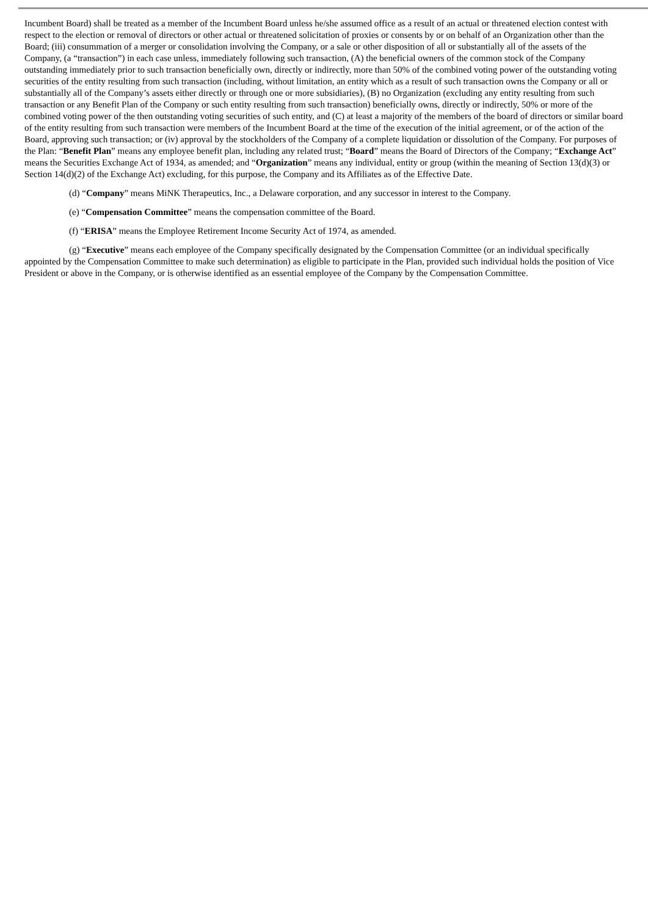Incumbent Board) shall be treated as a member of the Incumbent Board unless he/she assumed office as a result of an actual or threatened election contest with respect to the election or removal of directors or other actual or threatened solicitation of proxies or consents by or on behalf of an Organization other than the Board; (iii) consummation of a merger or consolidation involving the Company, or a sale or other disposition of all or substantially all of the assets of the Company, (a “transaction”) in each case unless, immediately following such transaction, (A) the beneficial owners of the common stock of the Company outstanding immediately prior to such transaction beneficially own, directly or indirectly, more than 50% of the combined voting power of the outstanding voting securities of the entity resulting from such transaction (including, without limitation, an entity which as a result of such transaction owns the Company or all or substantially all of the Company’s assets either directly or through one or more subsidiaries), (B) no Organization (excluding any entity resulting from such transaction or any Benefit Plan of the Company or such entity resulting from such transaction) beneficially owns, directly or indirectly, 50% or more of the combined voting power of the then outstanding voting securities of such entity, and (C) at least a majority of the members of the board of directors or similar board of the entity resulting from such transaction were members of the Incumbent Board at the time of the execution of the initial agreement, or of the action of the Board, approving such transaction; or (iv) approval by the stockholders of the Company of a complete liquidation or dissolution of the Company. For purposes of the Plan: “Benefit Plan” means any employee benefit plan, including any related trust; “Board” means the Board of Directors of the Company; “Exchange Act” means the Securities Exchange Act of 1934, as amended; and “Organization” means any individual, entity or group (within the meaning of Section 13(d)(3) or Section 14(d)(2) of the Exchange Act) excluding, for this purpose, the Company and its Affiliates as of the Effective Date.
(d) “Company” means MiNK Therapeutics, Inc., a Delaware corporation, and any successor in interest to the Company.
(e) “Compensation Committee” means the compensation committee of the Board.
(f) “ERISA” means the Employee Retirement Income Security Act of 1974, as amended.
(g) “Executive” means each employee of the Company specifically designated by the Compensation Committee (or an individual specifically appointed by the Compensation Committee to make such determination) as eligible to participate in the Plan, provided such individual holds the position of Vice President or above in the Company, or is otherwise identified as an essential employee of the Company by the Compensation Committee.